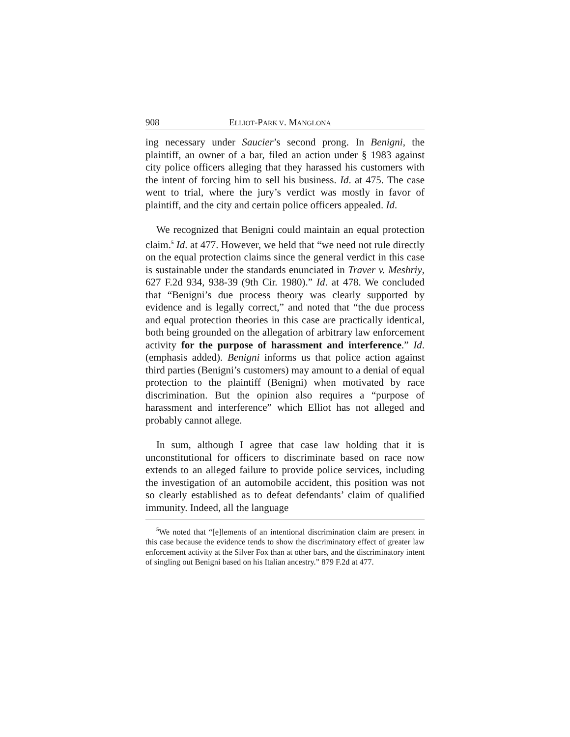908 ELLIOT-PARK V. MANGLONA
ing necessary under Saucier’s second prong. In Benigni, the plaintiff, an owner of a bar, filed an action under § 1983 against city police officers alleging that they harassed his customers with the intent of forcing him to sell his business. Id. at 475. The case went to trial, where the jury’s verdict was mostly in favor of plaintiff, and the city and certain police officers appealed. Id.
We recognized that Benigni could maintain an equal protection claim.<sup>5</sup> Id. at 477. However, we held that “we need not rule directly on the equal protection claims since the general verdict in this case is sustainable under the standards enunciated in Traver v. Meshriy, 627 F.2d 934, 938-39 (9th Cir. 1980).” Id. at 478. We concluded that “Benigni’s due process theory was clearly supported by evidence and is legally correct,” and noted that “the due process and equal protection theories in this case are practically identical, both being grounded on the allegation of arbitrary law enforcement activity for the purpose of harassment and interference.” Id. (emphasis added). Benigni informs us that police action against third parties (Benigni’s customers) may amount to a denial of equal protection to the plaintiff (Benigni) when motivated by race discrimination. But the opinion also requires a “purpose of harassment and interference” which Elliot has not alleged and probably cannot allege.
In sum, although I agree that case law holding that it is unconstitutional for officers to discriminate based on race now extends to an alleged failure to provide police services, including the investigation of an automobile accident, this position was not so clearly established as to defeat defendants’ claim of qualified immunity. Indeed, all the language
<sup>5</sup> We noted that “[e]lements of an intentional discrimination claim are present in this case because the evidence tends to show the discriminatory effect of greater law enforcement activity at the Silver Fox than at other bars, and the discriminatory intent of singling out Benigni based on his Italian ancestry.” 879 F.2d at 477.